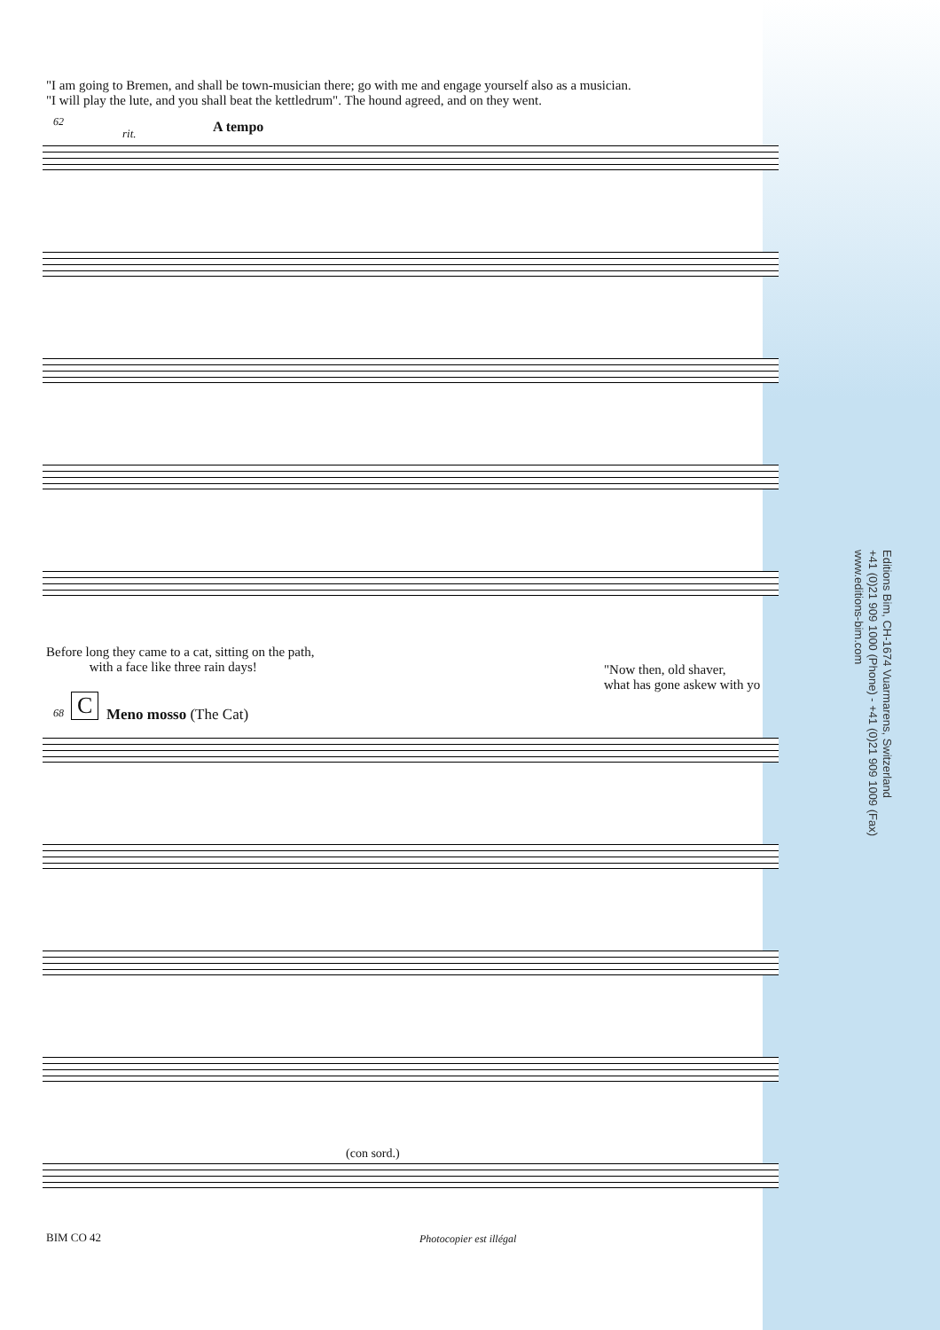"I am going to Bremen, and shall be town-musician there; go with me and engage yourself also as a musician.
"I will play the lute, and you shall beat the kettledrum". The hound agreed, and on they went.
62
rit. A tempo
Before long they came to a cat, sitting on the path,
with a face like three rain days!
"Now then, old shaver,
what has gone askew with yo
68 C Meno mosso (The Cat)
(con sord.)
BIM CO 42 Photocopier est illégal
Editions Bim, CH-1674 Vuarmarens, Switzerland
+41 (0)21 909 1000 (Phone) - +41 (0)21 909 1009 (Fax)
www.editions-bim.com